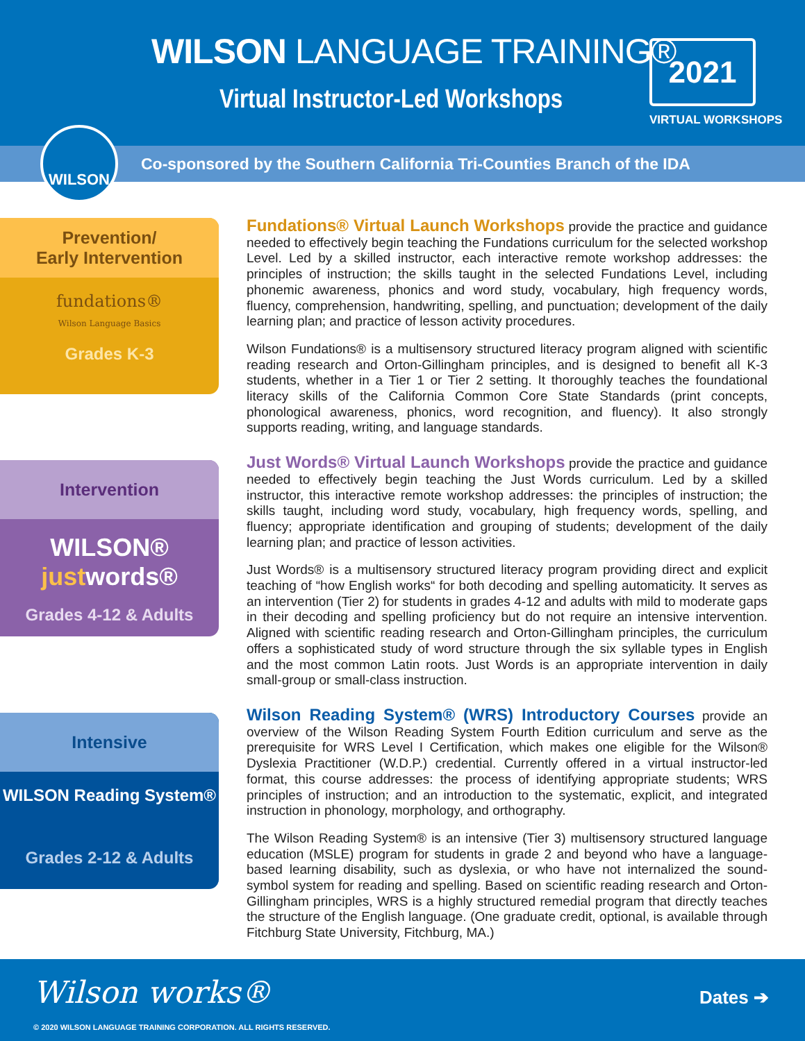WILSON LANGUAGE TRAINING®
Virtual Instructor-Led Workshops
2021
VIRTUAL WORKSHOPS
Co-sponsored by the Southern California Tri-Counties Branch of the IDA
WILSON
Prevention/
Early Intervention
fundations®
Wilson Language Basics
Grades K-3
Fundations® Virtual Launch Workshops provide the practice and guidance needed to effectively begin teaching the Fundations curriculum for the selected workshop Level. Led by a skilled instructor, each interactive remote workshop addresses: the principles of instruction; the skills taught in the selected Fundations Level, including phonemic awareness, phonics and word study, vocabulary, high frequency words, fluency, comprehension, handwriting, spelling, and punctuation; development of the daily learning plan; and practice of lesson activity procedures.
Wilson Fundations® is a multisensory structured literacy program aligned with scientific reading research and Orton-Gillingham principles, and is designed to benefit all K-3 students, whether in a Tier 1 or Tier 2 setting. It thoroughly teaches the foundational literacy skills of the California Common Core State Standards (print concepts, phonological awareness, phonics, word recognition, and fluency). It also strongly supports reading, writing, and language standards.
Intervention
WILSON®
justwords®
Grades 4-12 & Adults
Just Words® Virtual Launch Workshops provide the practice and guidance needed to effectively begin teaching the Just Words curriculum. Led by a skilled instructor, this interactive remote workshop addresses: the principles of instruction; the skills taught, including word study, vocabulary, high frequency words, spelling, and fluency; appropriate identification and grouping of students; development of the daily learning plan; and practice of lesson activities.
Just Words® is a multisensory structured literacy program providing direct and explicit teaching of “how English works“ for both decoding and spelling automaticity. It serves as an intervention (Tier 2) for students in grades 4-12 and adults with mild to moderate gaps in their decoding and spelling proficiency but do not require an intensive intervention. Aligned with scientific reading research and Orton-Gillingham principles, the curriculum offers a sophisticated study of word structure through the six syllable types in English and the most common Latin roots. Just Words is an appropriate intervention in daily small-group or small-class instruction.
Intensive
WILSON Reading System®
Grades 2-12 & Adults
Wilson Reading System® (WRS) Introductory Courses provide an overview of the Wilson Reading System Fourth Edition curriculum and serve as the prerequisite for WRS Level I Certification, which makes one eligible for the Wilson® Dyslexia Practitioner (W.D.P.) credential. Currently offered in a virtual instructor-led format, this course addresses: the process of identifying appropriate students; WRS principles of instruction; and an introduction to the systematic, explicit, and integrated instruction in phonology, morphology, and orthography.
The Wilson Reading System® is an intensive (Tier 3) multisensory structured language education (MSLE) program for students in grade 2 and beyond who have a language-based learning disability, such as dyslexia, or who have not internalized the sound-symbol system for reading and spelling. Based on scientific reading research and Orton-Gillingham principles, WRS is a highly structured remedial program that directly teaches the structure of the English language. (One graduate credit, optional, is available through Fitchburg State University, Fitchburg, MA.)
Wilson works® Dates ➔
© 2020 WILSON LANGUAGE TRAINING CORPORATION. ALL RIGHTS RESERVED.